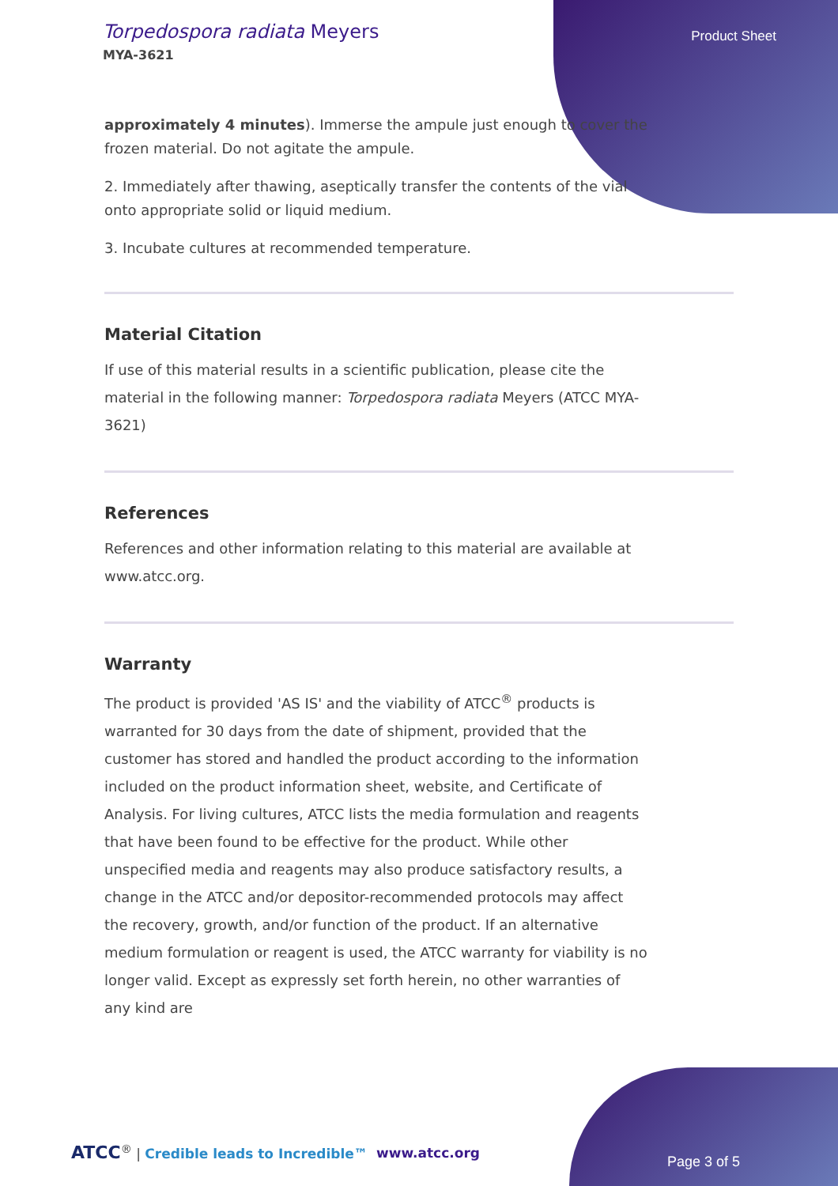Torpedospora radiata Meyers
MYA-3621
Product Sheet
approximately 4 minutes). Immerse the ampule just enough to cover the frozen material. Do not agitate the ampule.
2. Immediately after thawing, aseptically transfer the contents of the vial onto appropriate solid or liquid medium.
3. Incubate cultures at recommended temperature.
Material Citation
If use of this material results in a scientific publication, please cite the material in the following manner: Torpedospora radiata Meyers (ATCC MYA-3621)
References
References and other information relating to this material are available at www.atcc.org.
Warranty
The product is provided 'AS IS' and the viability of ATCC<sup>®</sup> products is warranted for 30 days from the date of shipment, provided that the customer has stored and handled the product according to the information included on the product information sheet, website, and Certificate of Analysis. For living cultures, ATCC lists the media formulation and reagents that have been found to be effective for the product. While other unspecified media and reagents may also produce satisfactory results, a change in the ATCC and/or depositor-recommended protocols may affect the recovery, growth, and/or function of the product. If an alternative medium formulation or reagent is used, the ATCC warranty for viability is no longer valid. Except as expressly set forth herein, no other warranties of any kind are
ATCC<sup>®</sup> | Credible leads to Incredible™
www.atcc.org
Page 3 of 5